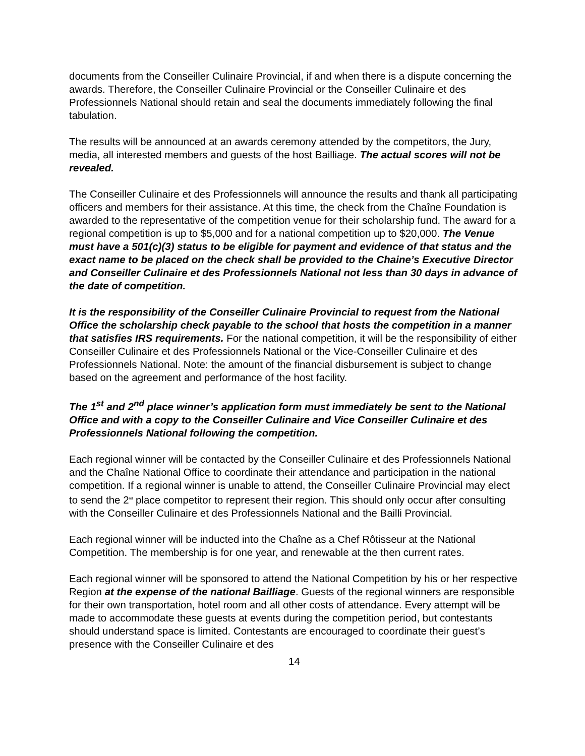documents from the Conseiller Culinaire Provincial, if and when there is a dispute concerning the awards. Therefore, the Conseiller Culinaire Provincial or the Conseiller Culinaire et des Professionnels National should retain and seal the documents immediately following the final tabulation.
The results will be announced at an awards ceremony attended by the competitors, the Jury, media, all interested members and guests of the host Bailliage. The actual scores will not be revealed.
The Conseiller Culinaire et des Professionnels will announce the results and thank all participating officers and members for their assistance. At this time, the check from the Chaîne Foundation is awarded to the representative of the competition venue for their scholarship fund. The award for a regional competition is up to $5,000 and for a national competition up to $20,000. The Venue must have a 501(c)(3) status to be eligible for payment and evidence of that status and the exact name to be placed on the check shall be provided to the Chaine’s Executive Director and Conseiller Culinaire et des Professionnels National not less than 30 days in advance of the date of competition.
It is the responsibility of the Conseiller Culinaire Provincial to request from the National Office the scholarship check payable to the school that hosts the competition in a manner that satisfies IRS requirements. For the national competition, it will be the responsibility of either Conseiller Culinaire et des Professionnels National or the Vice-Conseiller Culinaire et des Professionnels National. Note: the amount of the financial disbursement is subject to change based on the agreement and performance of the host facility.
The 1<sup>st</sup> and 2<sup>nd</sup> place winner’s application form must immediately be sent to the National Office and with a copy to the Conseiller Culinaire and Vice Conseiller Culinaire et des Professionnels National following the competition.
Each regional winner will be contacted by the Conseiller Culinaire et des Professionnels National and the Chaîne National Office to coordinate their attendance and participation in the national competition. If a regional winner is unable to attend, the Conseiller Culinaire Provincial may elect to send the 2<sup>nd</sup> place competitor to represent their region. This should only occur after consulting with the Conseiller Culinaire et des Professionnels National and the Bailli Provincial.
Each regional winner will be inducted into the Chaîne as a Chef Rôtisseur at the National Competition. The membership is for one year, and renewable at the then current rates.
Each regional winner will be sponsored to attend the National Competition by his or her respective Region at the expense of the national Bailliage. Guests of the regional winners are responsible for their own transportation, hotel room and all other costs of attendance. Every attempt will be made to accommodate these guests at events during the competition period, but contestants should understand space is limited. Contestants are encouraged to coordinate their guest’s presence with the Conseiller Culinaire et des
14